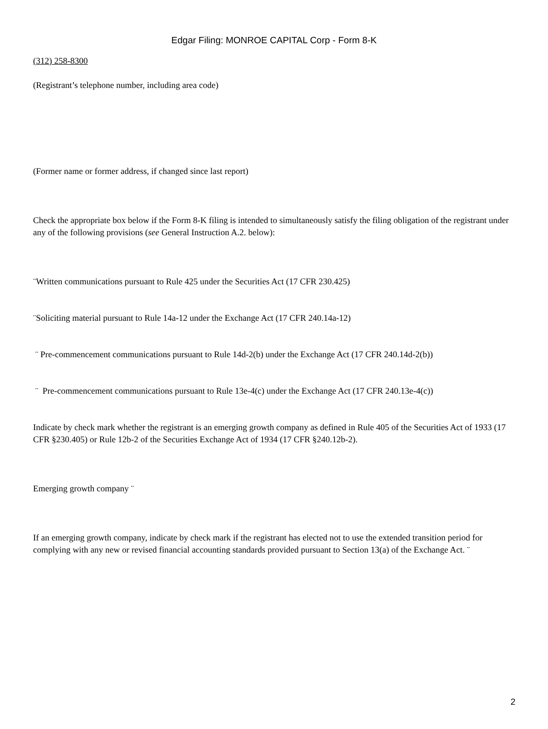Edgar Filing: MONROE CAPITAL Corp - Form 8-K
(312) 258-8300
(Registrant’s telephone number, including area code)
(Former name or former address, if changed since last report)
Check the appropriate box below if the Form 8-K filing is intended to simultaneously satisfy the filing obligation of the registrant under any of the following provisions (see General Instruction A.2. below):
¨Written communications pursuant to Rule 425 under the Securities Act (17 CFR 230.425)
¨Soliciting material pursuant to Rule 14a-12 under the Exchange Act (17 CFR 240.14a-12)
¨ Pre-commencement communications pursuant to Rule 14d-2(b) under the Exchange Act (17 CFR 240.14d-2(b))
¨ Pre-commencement communications pursuant to Rule 13e-4(c) under the Exchange Act (17 CFR 240.13e-4(c))
Indicate by check mark whether the registrant is an emerging growth company as defined in Rule 405 of the Securities Act of 1933 (17 CFR §230.405) or Rule 12b-2 of the Securities Exchange Act of 1934 (17 CFR §240.12b-2).
Emerging growth company ¨
If an emerging growth company, indicate by check mark if the registrant has elected not to use the extended transition period for complying with any new or revised financial accounting standards provided pursuant to Section 13(a) of the Exchange Act. ¨
2